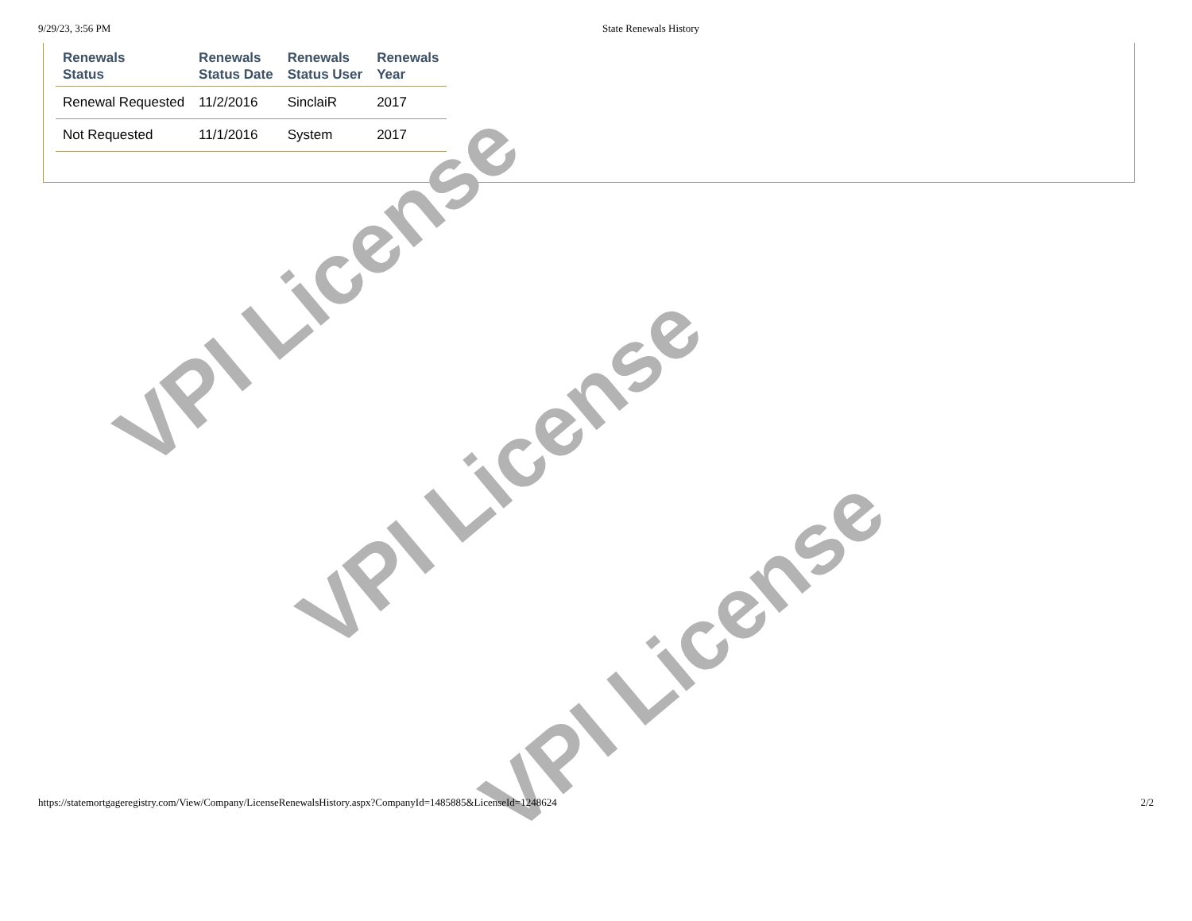9/29/23, 3:56 PM State Renewals History
| Renewals Status | Renewals Status Date | Renewals Status User | Renewals Year |
| --- | --- | --- | --- |
| Renewal Requested | 11/2/2016 | SinclaiR | 2017 |
| Not Requested | 11/1/2016 | System | 2017 |
VPI License
VPI License
VPI License
https://statemortgageregistry.com/View/Company/LicenseRenewalsHistory.aspx?CompanyId=1485885&LicenseId=1248624 2/2